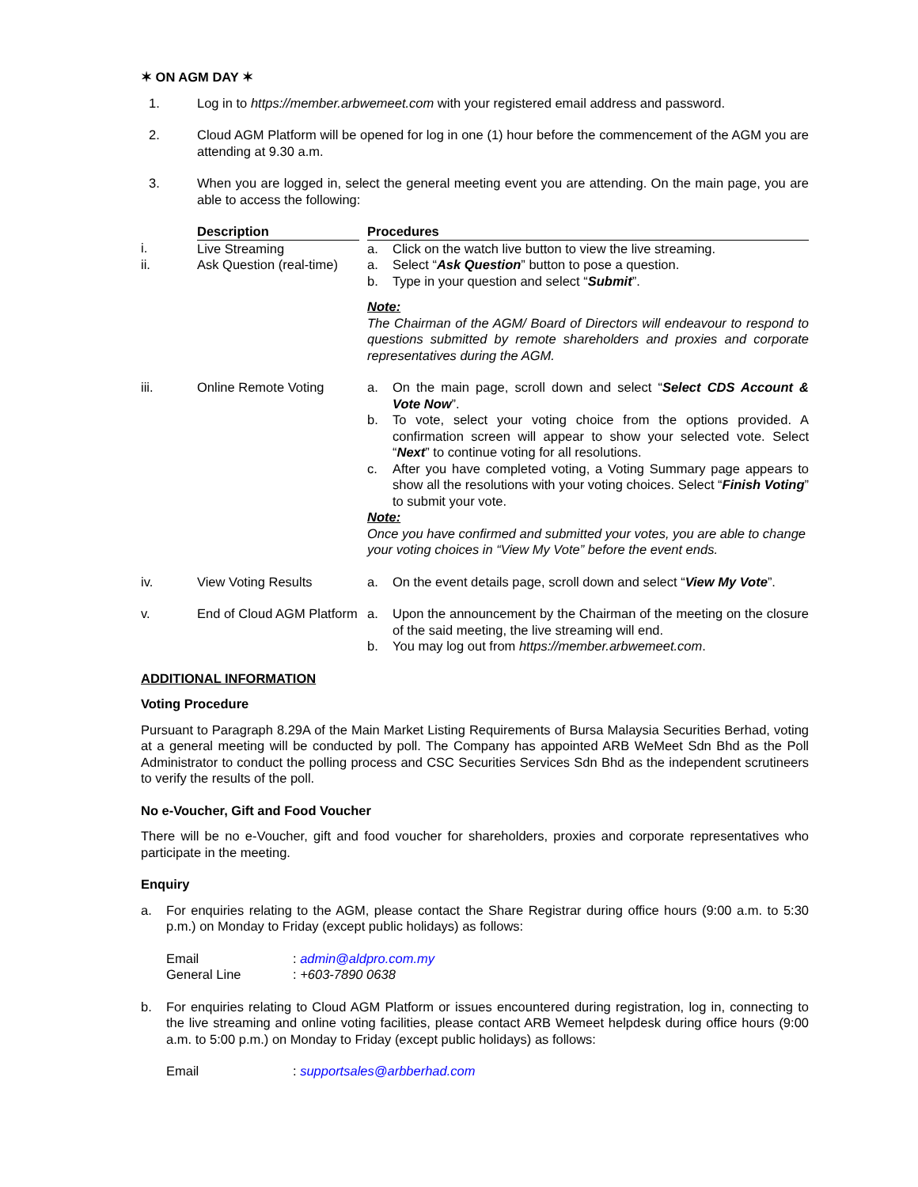✶ ON AGM DAY ✶
1. Log in to https://member.arbwemeet.com with your registered email address and password.
2. Cloud AGM Platform will be opened for log in one (1) hour before the commencement of the AGM you are attending at 9.30 a.m.
3. When you are logged in, select the general meeting event you are attending. On the main page, you are able to access the following:
| | Description | | Procedures |
| --- | --- | --- | --- |
| i. | Live Streaming | | a. Click on the watch live button to view the live streaming. |
| ii. | Ask Question (real-time) | | a. Select “ Ask Question ” button to pose a question. b. Type in your question and select “ Submit ”. Note: The Chairman of the AGM/ Board of Directors will endeavour to respond to questions submitted by remote shareholders and proxies and corporate representatives during the AGM. |
| iii. | Online Remote Voting | | a. On the main page, scroll down and select “ Select CDS Account & Vote Now ”. b. To vote, select your voting choice from the options provided. A confirmation screen will appear to show your selected vote. Select “ Next ” to continue voting for all resolutions. c. After you have completed voting, a Voting Summary page appears to show all the resolutions with your voting choices. Select “ Finish Voting ” to submit your vote. Note: Once you have confirmed and submitted your votes, you are able to change your voting choices in “View My Vote” before the event ends. |
| iv. | View Voting Results | | a. On the event details page, scroll down and select “ View My Vote ”. |
| v. | End of Cloud AGM Platform | | a. Upon the announcement by the Chairman of the meeting on the closure of the said meeting, the live streaming will end. b. You may log out from https://member.arbwemeet.com . |
ADDITIONAL INFORMATION
Voting Procedure
Pursuant to Paragraph 8.29A of the Main Market Listing Requirements of Bursa Malaysia Securities Berhad, voting at a general meeting will be conducted by poll. The Company has appointed ARB WeMeet Sdn Bhd as the Poll Administrator to conduct the polling process and CSC Securities Services Sdn Bhd as the independent scrutineers to verify the results of the poll.
No e-Voucher, Gift and Food Voucher
There will be no e-Voucher, gift and food voucher for shareholders, proxies and corporate representatives who participate in the meeting.
Enquiry
a. For enquiries relating to the AGM, please contact the Share Registrar during office hours (9:00 a.m. to 5:30 p.m.) on Monday to Friday (except public holidays) as follows:
| Email | : admin@aldpro.com.my |
| General Line | : +603-7890 0638 |
b. For enquiries relating to Cloud AGM Platform or issues encountered during registration, log in, connecting to the live streaming and online voting facilities, please contact ARB Wemeet helpdesk during office hours (9:00 a.m. to 5:00 p.m.) on Monday to Friday (except public holidays) as follows:
| Email | : supportsales@arbberhad.com |